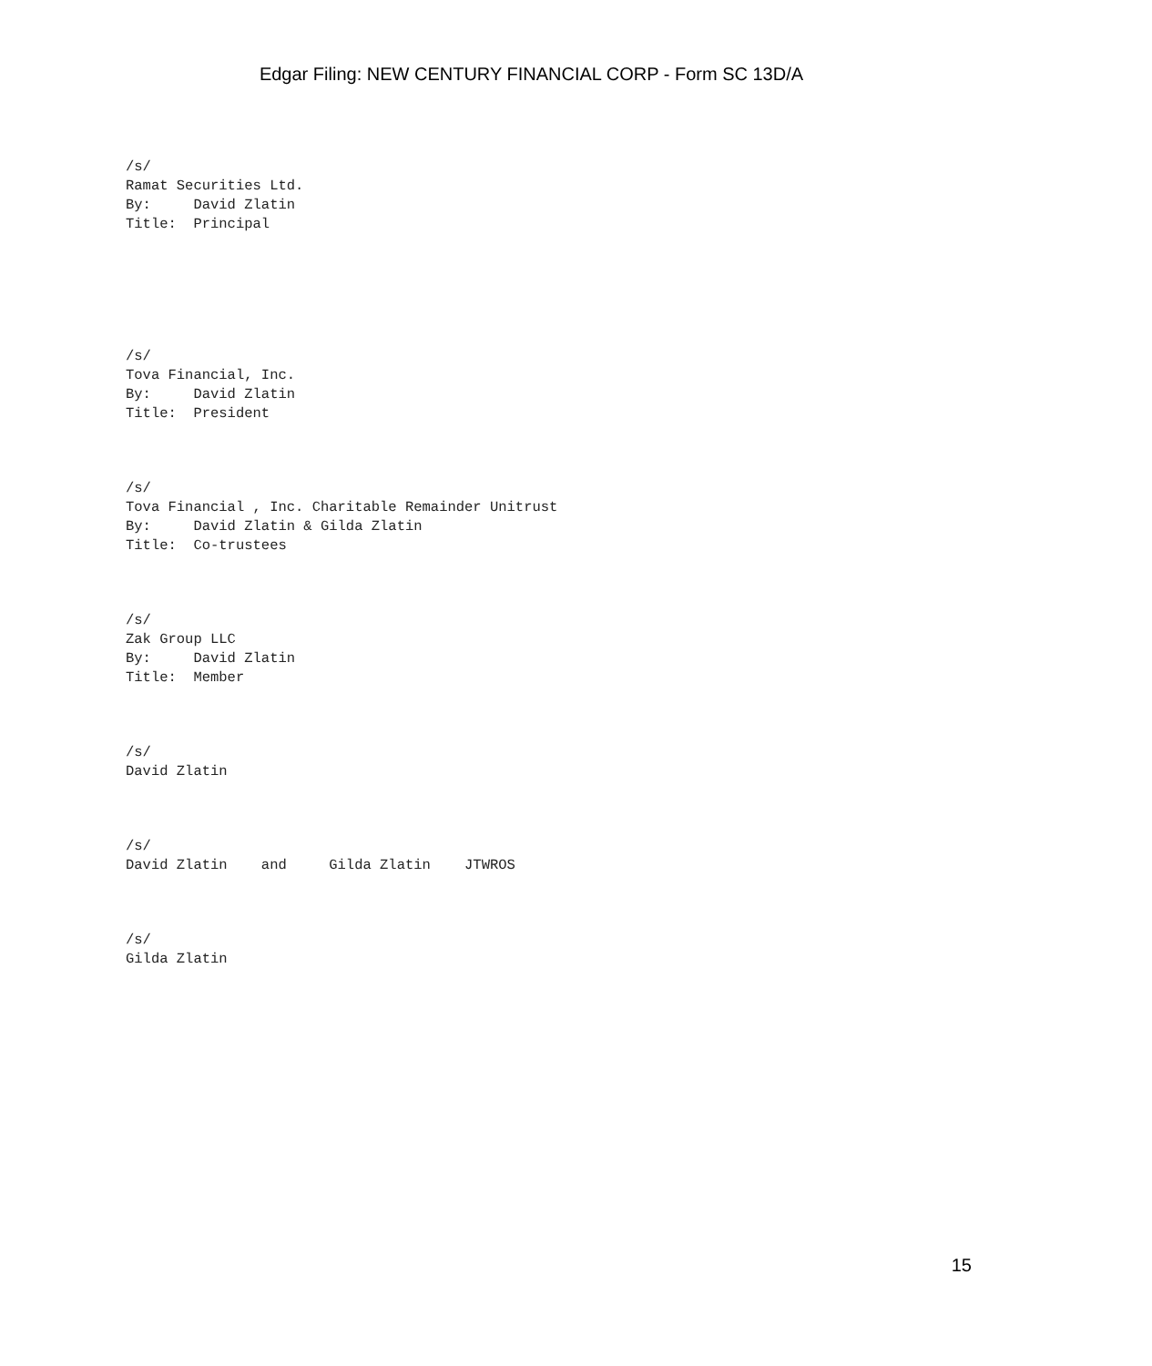Edgar Filing: NEW CENTURY FINANCIAL CORP - Form SC 13D/A
/s/
Ramat Securities Ltd.
By:     David Zlatin
Title:  Principal
/s/
Tova Financial, Inc.
By:     David Zlatin
Title:  President
/s/
Tova Financial , Inc. Charitable Remainder Unitrust
By:     David Zlatin & Gilda Zlatin
Title:  Co-trustees
/s/
Zak Group LLC
By:     David Zlatin
Title:  Member
/s/
David Zlatin
/s/
David Zlatin    and     Gilda Zlatin    JTWROS
/s/
Gilda Zlatin
15